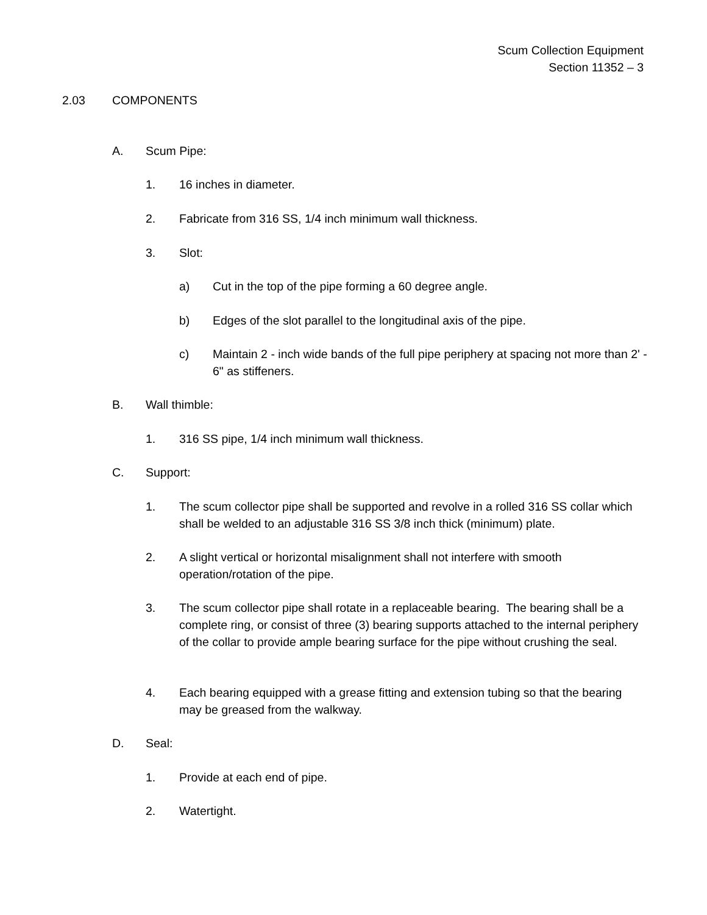Scum Collection Equipment
Section 11352 – 3
2.03 COMPONENTS
A. Scum Pipe:
1. 16 inches in diameter.
2. Fabricate from 316 SS, 1/4 inch minimum wall thickness.
3. Slot:
a) Cut in the top of the pipe forming a 60 degree angle.
b) Edges of the slot parallel to the longitudinal axis of the pipe.
c) Maintain 2 - inch wide bands of the full pipe periphery at spacing not more than 2' - 6" as stiffeners.
B. Wall thimble:
1. 316 SS pipe, 1/4 inch minimum wall thickness.
C. Support:
1. The scum collector pipe shall be supported and revolve in a rolled 316 SS collar which shall be welded to an adjustable 316 SS 3/8 inch thick (minimum) plate.
2. A slight vertical or horizontal misalignment shall not interfere with smooth operation/rotation of the pipe.
3. The scum collector pipe shall rotate in a replaceable bearing. The bearing shall be a complete ring, or consist of three (3) bearing supports attached to the internal periphery of the collar to provide ample bearing surface for the pipe without crushing the seal.
4. Each bearing equipped with a grease fitting and extension tubing so that the bearing may be greased from the walkway.
D. Seal:
1. Provide at each end of pipe.
2. Watertight.